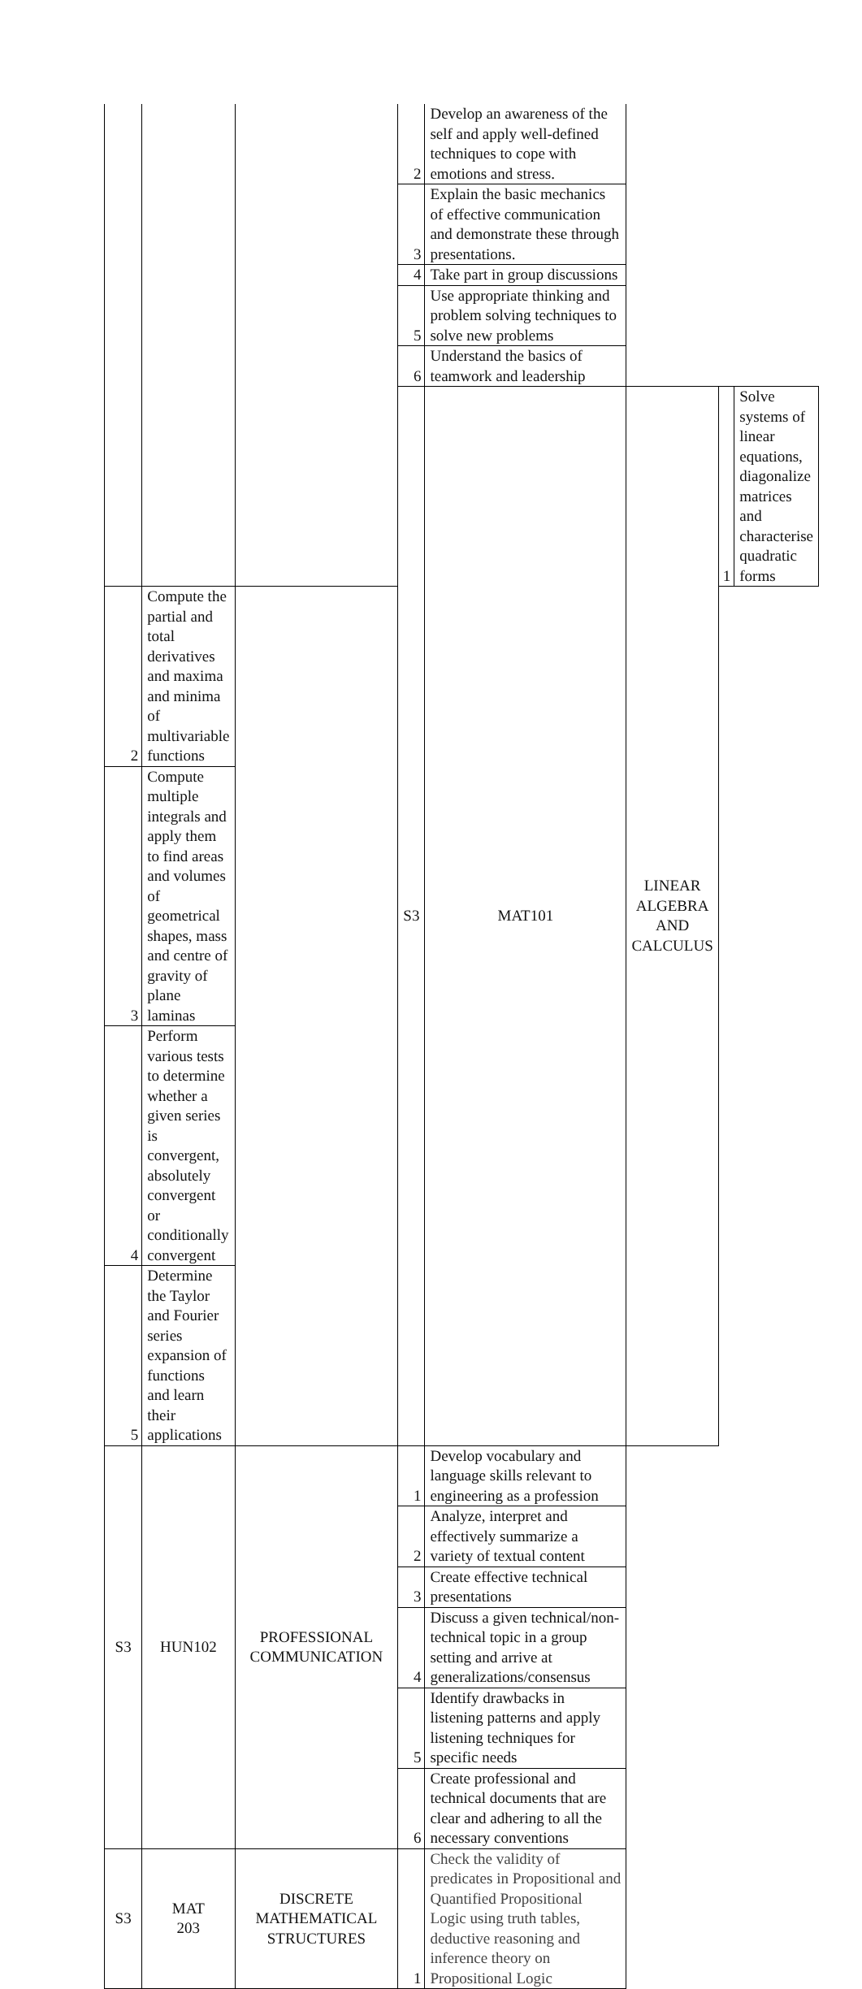| | | | 2 | Develop an awareness of the self and apply well-defined techniques to cope with emotions and stress. | | | |
| | | | 3 | Explain the basic mechanics of effective communication and demonstrate these through presentations. | | | |
| | | | 4 | Take part in group discussions | | | |
| | | | 5 | Use appropriate thinking and problem solving techniques to solve new problems | | | |
| | | | 6 | Understand the basics of teamwork and leadership | | | |
| | | | S3 | MAT101 | LINEAR ALGEBRA AND CALCULUS | 1 | Solve systems of linear equations, diagonalize matrices and characterise quadratic forms |
| 2 | Compute the partial and total derivatives and maxima and minima of multivariable functions | | | | | | |
| 3 | Compute multiple integrals and apply them to find areas and volumes of geometrical shapes, mass and centre of gravity of plane laminas | | | | | | |
| 4 | Perform various tests to determine whether a given series is convergent, absolutely convergent or conditionally convergent | | | | | | |
| 5 | Determine the Taylor and Fourier series expansion of functions and learn their applications | | | | | | |
| S3 | HUN102 | PROFESSIONAL COMMUNICATION | 1 | Develop vocabulary and language skills relevant to engineering as a profession | | | |
| | | | 2 | Analyze, interpret and effectively summarize a variety of textual content | | | |
| | | | 3 | Create effective technical presentations | | | |
| | | | 4 | Discuss a given technical/non-technical topic in a group setting and arrive at generalizations/consensus | | | |
| | | | 5 | Identify drawbacks in listening patterns and apply listening techniques for specific needs | | | |
| | | | 6 | Create professional and technical documents that are clear and adhering to all the necessary conventions | | | |
| S3 | MAT 203 | DISCRETE MATHEMATICAL STRUCTURES | 1 | Check the validity of predicates in Propositional and Quantified Propositional Logic using truth tables, deductive reasoning and inference theory on Propositional Logic | | | |